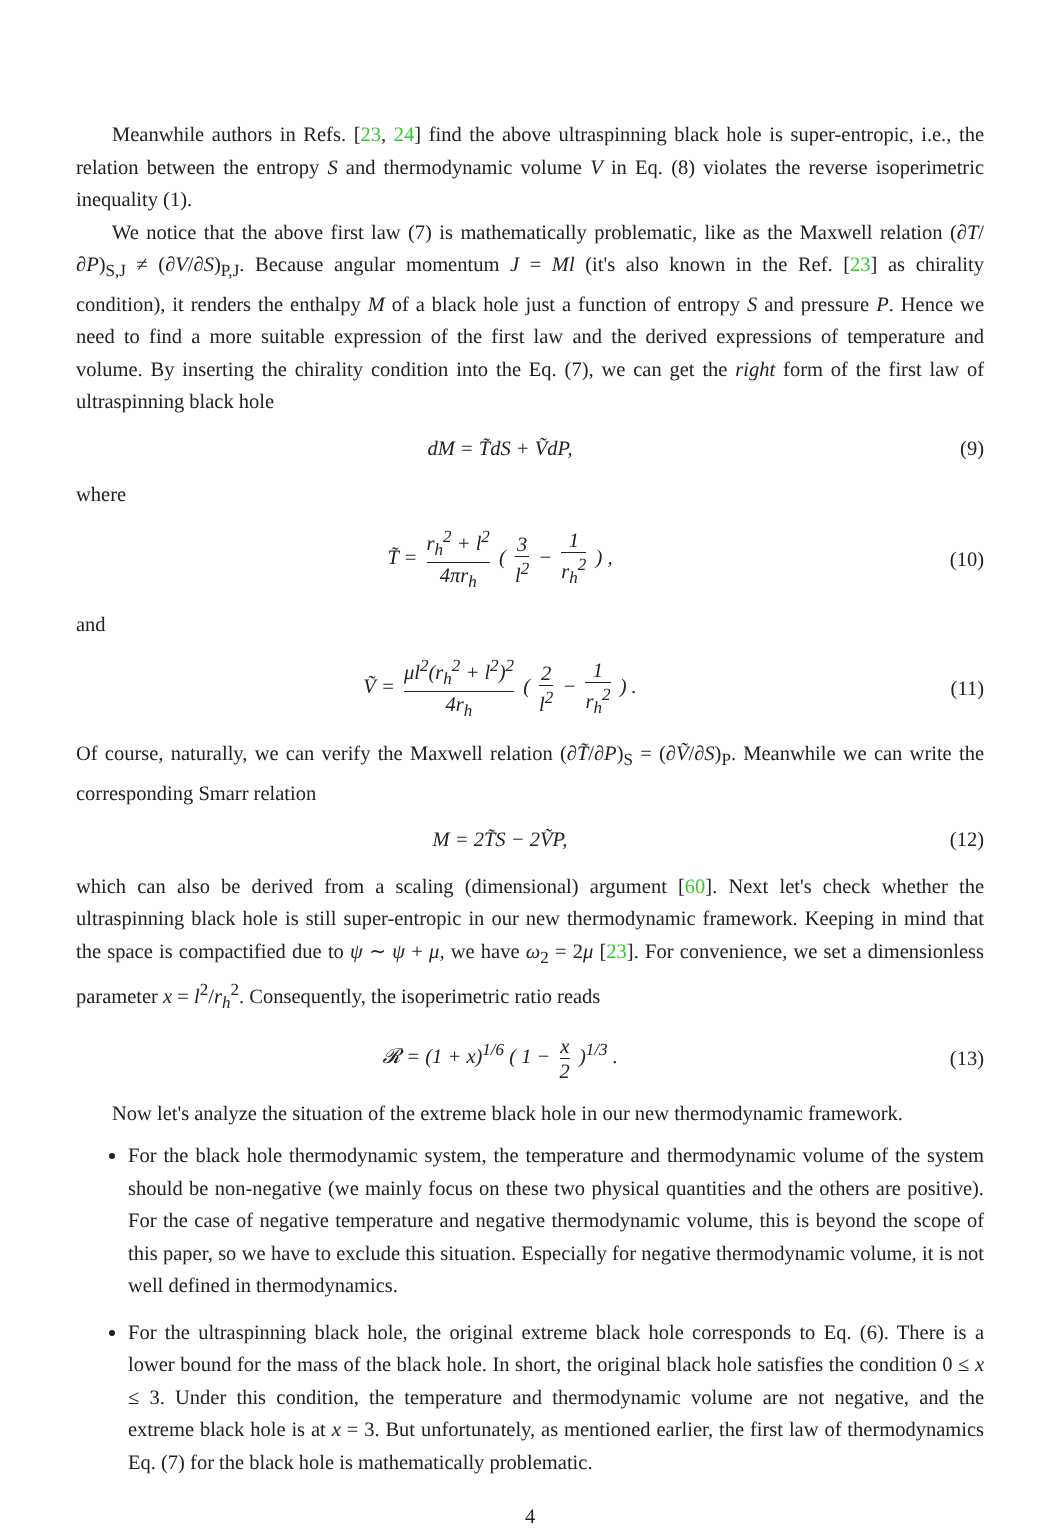Meanwhile authors in Refs. [23, 24] find the above ultraspinning black hole is super-entropic, i.e., the relation between the entropy S and thermodynamic volume V in Eq. (8) violates the reverse isoperimetric inequality (1).
We notice that the above first law (7) is mathematically problematic, like as the Maxwell relation (∂T/∂P)<sub>S,J</sub> ≠ (∂V/∂S)<sub>P,J</sub>. Because angular momentum J = Ml (it's also known in the Ref. [23] as chirality condition), it renders the enthalpy M of a black hole just a function of entropy S and pressure P. Hence we need to find a more suitable expression of the first law and the derived expressions of temperature and volume. By inserting the chirality condition into the Eq. (7), we can get the right form of the first law of ultraspinning black hole
dM = T̃dS + ṼdP, (9)
where
T̃ = r<sub>h</sub><sup>2</sup> + l<sup>2</sup> 4πr<sub>h</sub> ( 3 l<sup>2</sup> − 1 r<sub>h</sub><sup>2</sup> ) ,
(10)
and
Ṽ = μl<sup>2</sup>(r<sub>h</sub><sup>2</sup> + l<sup>2</sup>)<sup>2</sup> 4r<sub>h</sub> ( 2 l<sup>2</sup> − 1 r<sub>h</sub><sup>2</sup> ) .
(11)
Of course, naturally, we can verify the Maxwell relation (∂T̃/∂P)<sub>S</sub> = (∂Ṽ/∂S)<sub>P</sub>. Meanwhile we can write the corresponding Smarr relation
M = 2T̃S − 2ṼP, (12)
which can also be derived from a scaling (dimensional) argument [60]. Next let's check whether the ultraspinning black hole is still super-entropic in our new thermodynamic framework. Keeping in mind that the space is compactified due to ψ ∼ ψ + μ, we have ω<sub>2</sub> = 2μ [23]. For convenience, we set a dimensionless parameter x = l<sup>2</sup>/r<sub>h</sub><sup>2</sup>. Consequently, the isoperimetric ratio reads
𝓡 = (1 + x)<sup>1/6</sup> ( 1 − x 2 )<sup>1/3</sup> .
(13)
Now let's analyze the situation of the extreme black hole in our new thermodynamic framework.
For the black hole thermodynamic system, the temperature and thermodynamic volume of the system should be non-negative (we mainly focus on these two physical quantities and the others are positive). For the case of negative temperature and negative thermodynamic volume, this is beyond the scope of this paper, so we have to exclude this situation. Especially for negative thermodynamic volume, it is not well defined in thermodynamics.
For the ultraspinning black hole, the original extreme black hole corresponds to Eq. (6). There is a lower bound for the mass of the black hole. In short, the original black hole satisfies the condition 0 ≤ x ≤ 3. Under this condition, the temperature and thermodynamic volume are not negative, and the extreme black hole is at x = 3. But unfortunately, as mentioned earlier, the first law of thermodynamics Eq. (7) for the black hole is mathematically problematic.
4